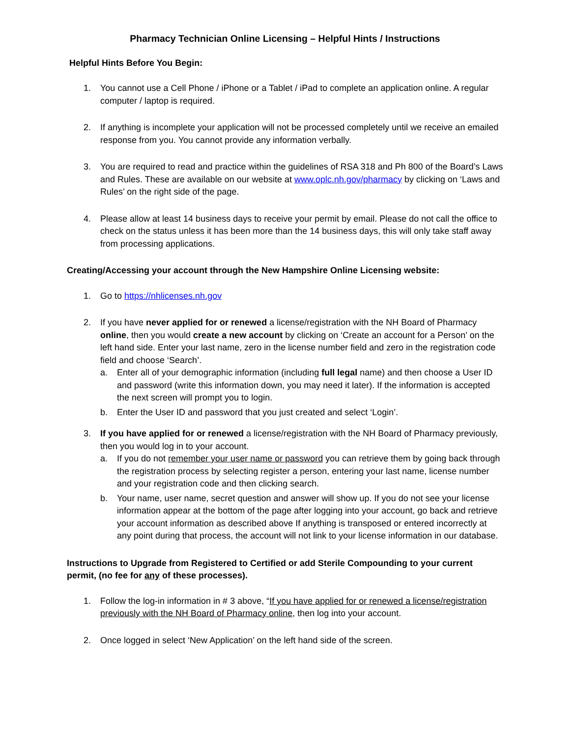Pharmacy Technician Online Licensing – Helpful Hints / Instructions
Helpful Hints Before You Begin:
1. You cannot use a Cell Phone / iPhone or a Tablet / iPad to complete an application online. A regular computer / laptop is required.
2. If anything is incomplete your application will not be processed completely until we receive an emailed response from you. You cannot provide any information verbally.
3. You are required to read and practice within the guidelines of RSA 318 and Ph 800 of the Board’s Laws and Rules. These are available on our website at www.oplc.nh.gov/pharmacy by clicking on ‘Laws and Rules’ on the right side of the page.
4. Please allow at least 14 business days to receive your permit by email. Please do not call the office to check on the status unless it has been more than the 14 business days, this will only take staff away from processing applications.
Creating/Accessing your account through the New Hampshire Online Licensing website:
1. Go to https://nhlicenses.nh.gov
2. If you have never applied for or renewed a license/registration with the NH Board of Pharmacy online, then you would create a new account by clicking on ‘Create an account for a Person’ on the left hand side. Enter your last name, zero in the license number field and zero in the registration code field and choose ‘Search’.
a. Enter all of your demographic information (including full legal name) and then choose a User ID and password (write this information down, you may need it later). If the information is accepted the next screen will prompt you to login.
b. Enter the User ID and password that you just created and select ‘Login’.
3. If you have applied for or renewed a license/registration with the NH Board of Pharmacy previously, then you would log in to your account.
a. If you do not remember your user name or password you can retrieve them by going back through the registration process by selecting register a person, entering your last name, license number and your registration code and then clicking search.
b. Your name, user name, secret question and answer will show up. If you do not see your license information appear at the bottom of the page after logging into your account, go back and retrieve your account information as described above If anything is transposed or entered incorrectly at any point during that process, the account will not link to your license information in our database.
Instructions to Upgrade from Registered to Certified or add Sterile Compounding to your current permit, (no fee for any of these processes).
1. Follow the log-in information in # 3 above, “If you have applied for or renewed a license/registration previously with the NH Board of Pharmacy online, then log into your account.
2. Once logged in select ‘New Application’ on the left hand side of the screen.